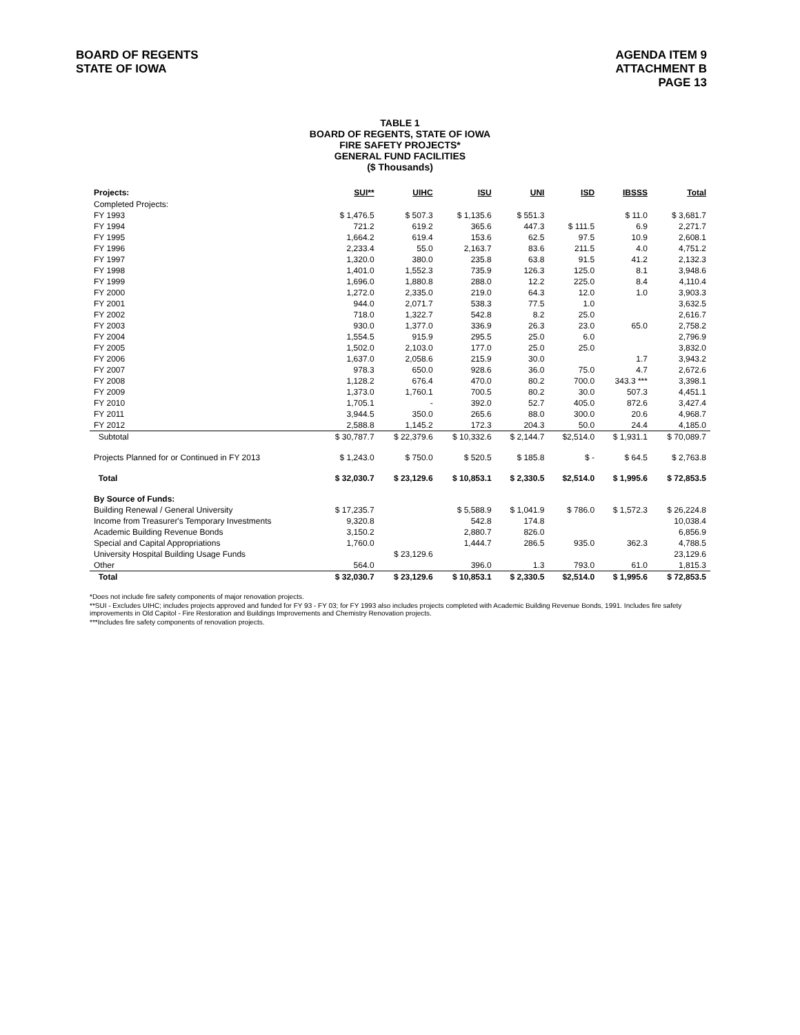BOARD OF REGENTS
STATE OF IOWA
AGENDA ITEM 9
ATTACHMENT B
PAGE 13
TABLE 1
BOARD OF REGENTS, STATE OF IOWA
FIRE SAFETY PROJECTS*
GENERAL FUND FACILITIES
($ Thousands)
| Projects: | SUI** | UIHC | ISU | UNI | ISD | IBSSS | Total |
| Completed Projects: | | | | | | | |
| FY 1993 | $ 1,476.5 | $ 507.3 | $ 1,135.6 | $ 551.3 | | $ 11.0 | $ 3,681.7 |
| FY 1994 | 721.2 | 619.2 | 365.6 | 447.3 | $ 111.5 | 6.9 | 2,271.7 |
| FY 1995 | 1,664.2 | 619.4 | 153.6 | 62.5 | 97.5 | 10.9 | 2,608.1 |
| FY 1996 | 2,233.4 | 55.0 | 2,163.7 | 83.6 | 211.5 | 4.0 | 4,751.2 |
| FY 1997 | 1,320.0 | 380.0 | 235.8 | 63.8 | 91.5 | 41.2 | 2,132.3 |
| FY 1998 | 1,401.0 | 1,552.3 | 735.9 | 126.3 | 125.0 | 8.1 | 3,948.6 |
| FY 1999 | 1,696.0 | 1,880.8 | 288.0 | 12.2 | 225.0 | 8.4 | 4,110.4 |
| FY 2000 | 1,272.0 | 2,335.0 | 219.0 | 64.3 | 12.0 | 1.0 | 3,903.3 |
| FY 2001 | 944.0 | 2,071.7 | 538.3 | 77.5 | 1.0 | | 3,632.5 |
| FY 2002 | 718.0 | 1,322.7 | 542.8 | 8.2 | 25.0 | | 2,616.7 |
| FY 2003 | 930.0 | 1,377.0 | 336.9 | 26.3 | 23.0 | 65.0 | 2,758.2 |
| FY 2004 | 1,554.5 | 915.9 | 295.5 | 25.0 | 6.0 | | 2,796.9 |
| FY 2005 | 1,502.0 | 2,103.0 | 177.0 | 25.0 | 25.0 | | 3,832.0 |
| FY 2006 | 1,637.0 | 2,058.6 | 215.9 | 30.0 | | 1.7 | 3,943.2 |
| FY 2007 | 978.3 | 650.0 | 928.6 | 36.0 | 75.0 | 4.7 | 2,672.6 |
| FY 2008 | 1,128.2 | 676.4 | 470.0 | 80.2 | 700.0 | 343.3 *** | 3,398.1 |
| FY 2009 | 1,373.0 | 1,760.1 | 700.5 | 80.2 | 30.0 | 507.3 | 4,451.1 |
| FY 2010 | 1,705.1 | - | 392.0 | 52.7 | 405.0 | 872.6 | 3,427.4 |
| FY 2011 | 3,944.5 | 350.0 | 265.6 | 88.0 | 300.0 | 20.6 | 4,968.7 |
| FY 2012 | 2,588.8 | 1,145.2 | 172.3 | 204.3 | 50.0 | 24.4 | 4,185.0 |
| Subtotal | $ 30,787.7 | $ 22,379.6 | $ 10,332.6 | $ 2,144.7 | $2,514.0 | $ 1,931.1 | $ 70,089.7 |
| Projects Planned for or Continued in FY 2013 | $ 1,243.0 | $ 750.0 | $ 520.5 | $ 185.8 | $ - | $ 64.5 | $ 2,763.8 |
| Total | $ 32,030.7 | $ 23,129.6 | $ 10,853.1 | $ 2,330.5 | $2,514.0 | $ 1,995.6 | $ 72,853.5 |
| By Source of Funds: | | | | | | | |
| Building Renewal / General University | $ 17,235.7 | | $ 5,588.9 | $ 1,041.9 | $ 786.0 | $ 1,572.3 | $ 26,224.8 |
| Income from Treasurer's Temporary Investments | 9,320.8 | | 542.8 | 174.8 | | | 10,038.4 |
| Academic Building Revenue Bonds | 3,150.2 | | 2,880.7 | 826.0 | | | 6,856.9 |
| Special and Capital Appropriations | 1,760.0 | | 1,444.7 | 286.5 | 935.0 | 362.3 | 4,788.5 |
| University Hospital Building Usage Funds | | $ 23,129.6 | | | | | 23,129.6 |
| Other | 564.0 | | 396.0 | 1.3 | 793.0 | 61.0 | 1,815.3 |
| Total | $ 32,030.7 | $ 23,129.6 | $ 10,853.1 | $ 2,330.5 | $2,514.0 | $ 1,995.6 | $ 72,853.5 |
*Does not include fire safety components of major renovation projects.
**SUI - Excludes UIHC; includes projects approved and funded for FY 93 - FY 03; for FY 1993 also includes projects completed with Academic Building Revenue Bonds, 1991. Includes fire safety improvements in Old Capitol - Fire Restoration and Buildings Improvements and Chemistry Renovation projects.
***Includes fire safety components of renovation projects.